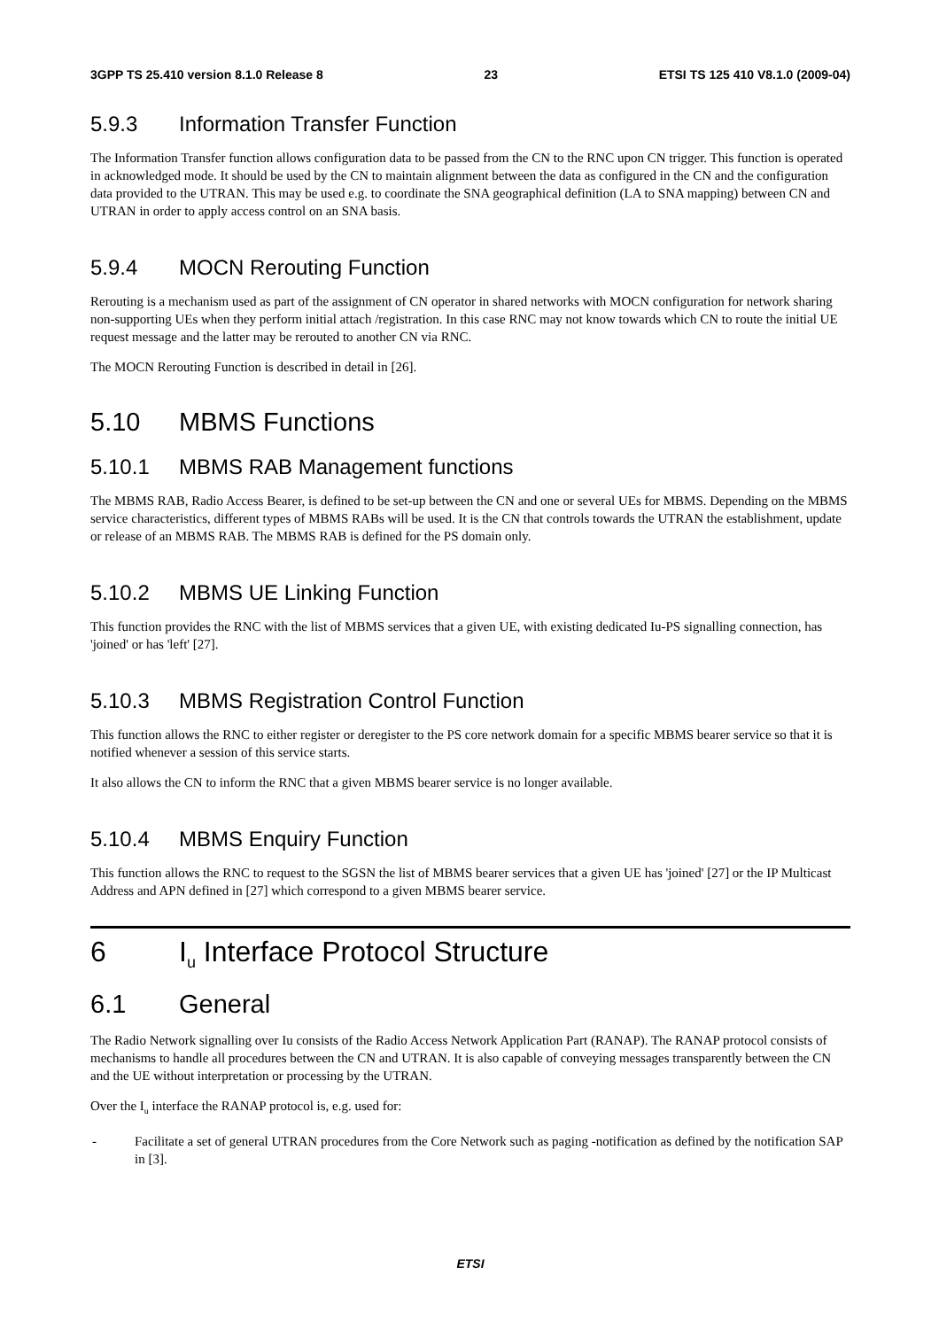3GPP TS 25.410 version 8.1.0 Release 8 23 ETSI TS 125 410 V8.1.0 (2009-04)
5.9.3 Information Transfer Function
The Information Transfer function allows configuration data to be passed from the CN to the RNC upon CN trigger. This function is operated in acknowledged mode. It should be used by the CN to maintain alignment between the data as configured in the CN and the configuration data provided to the UTRAN. This may be used e.g. to coordinate the SNA geographical definition (LA to SNA mapping) between CN and UTRAN in order to apply access control on an SNA basis.
5.9.4 MOCN Rerouting Function
Rerouting is a mechanism used as part of the assignment of CN operator in shared networks with MOCN configuration for network sharing non-supporting UEs when they perform initial attach /registration. In this case RNC may not know towards which CN to route the initial UE request message and the latter may be rerouted to another CN via RNC.
The MOCN Rerouting Function is described in detail in [26].
5.10 MBMS Functions
5.10.1 MBMS RAB Management functions
The MBMS RAB, Radio Access Bearer, is defined to be set-up between the CN and one or several UEs for MBMS. Depending on the MBMS service characteristics, different types of MBMS RABs will be used. It is the CN that controls towards the UTRAN the establishment, update or release of an MBMS RAB. The MBMS RAB is defined for the PS domain only.
5.10.2 MBMS UE Linking Function
This function provides the RNC with the list of MBMS services that a given UE, with existing dedicated Iu-PS signalling connection, has 'joined' or has 'left' [27].
5.10.3 MBMS Registration Control Function
This function allows the RNC to either register or deregister to the PS core network domain for a specific MBMS bearer service so that it is notified whenever a session of this service starts.
It also allows the CN to inform the RNC that a given MBMS bearer service is no longer available.
5.10.4 MBMS Enquiry Function
This function allows the RNC to request to the SGSN the list of MBMS bearer services that a given UE has 'joined' [27] or the IP Multicast Address and APN defined in [27] which correspond to a given MBMS bearer service.
6 I<sub>u</sub> Interface Protocol Structure
6.1 General
The Radio Network signalling over Iu consists of the Radio Access Network Application Part (RANAP). The RANAP protocol consists of mechanisms to handle all procedures between the CN and UTRAN. It is also capable of conveying messages transparently between the CN and the UE without interpretation or processing by the UTRAN.
Over the I<sub>u</sub> interface the RANAP protocol is, e.g. used for:
- Facilitate a set of general UTRAN procedures from the Core Network such as paging -notification as defined by the notification SAP in [3].
ETSI